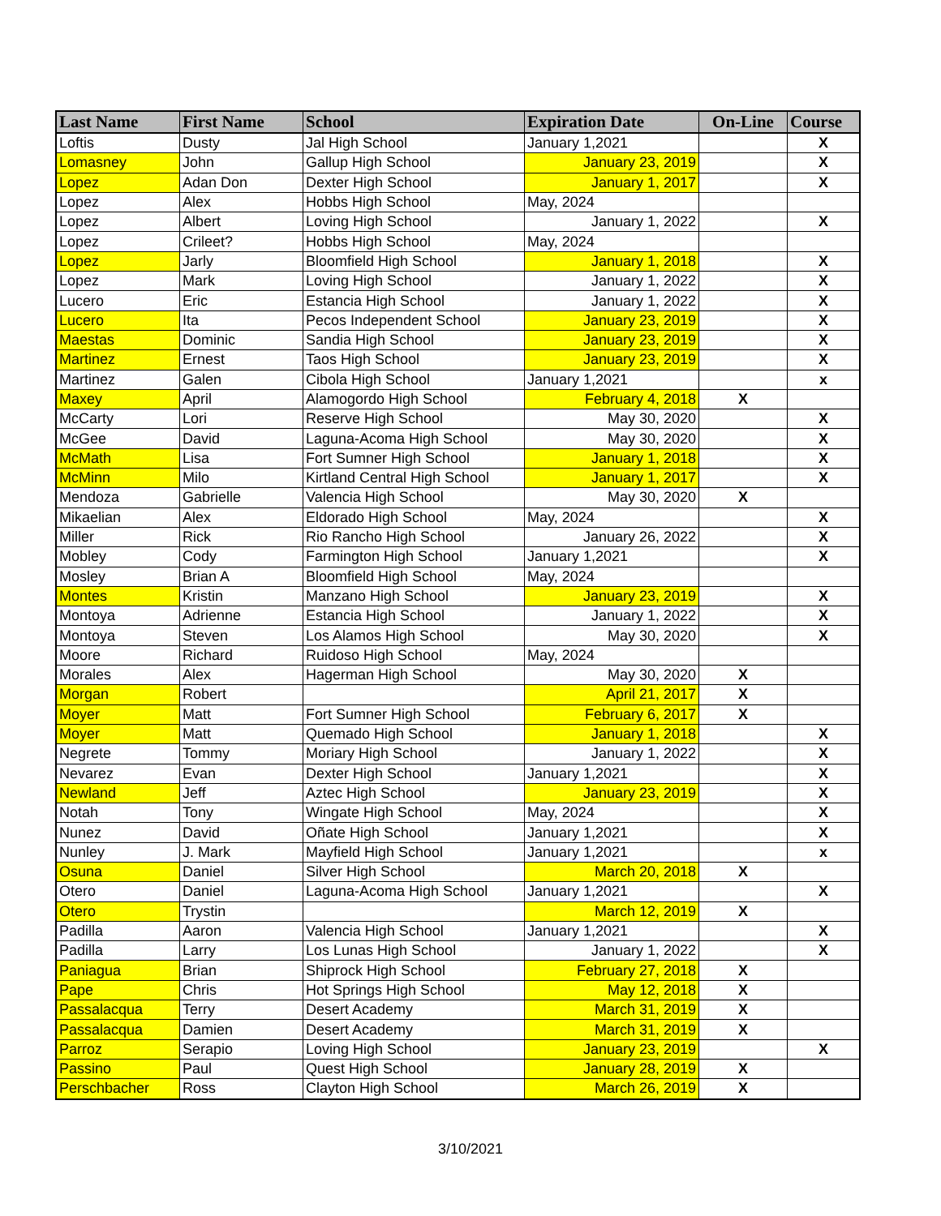| Last Name | First Name | School | Expiration Date | On-Line | Course |
| --- | --- | --- | --- | --- | --- |
| Loftis | Dusty | Jal High School | January 1,2021 | | X |
| Lomasney | John | Gallup High School | January 23, 2019 | | X |
| Lopez | Adan Don | Dexter High School | January 1, 2017 | | X |
| Lopez | Alex | Hobbs High School | May, 2024 | | |
| Lopez | Albert | Loving High School | January 1, 2022 | | X |
| Lopez | Crileet? | Hobbs High School | May, 2024 | | |
| Lopez | Jarly | Bloomfield High School | January 1, 2018 | | X |
| Lopez | Mark | Loving High School | January 1, 2022 | | X |
| Lucero | Eric | Estancia High School | January 1, 2022 | | X |
| Lucero | Ita | Pecos Independent School | January 23, 2019 | | X |
| Maestas | Dominic | Sandia High School | January 23, 2019 | | X |
| Martinez | Ernest | Taos High School | January 23, 2019 | | X |
| Martinez | Galen | Cibola High School | January 1,2021 | | x |
| Maxey | April | Alamogordo High School | February 4, 2018 | X | |
| McCarty | Lori | Reserve High School | May 30, 2020 | | X |
| McGee | David | Laguna-Acoma High School | May 30, 2020 | | X |
| McMath | Lisa | Fort Sumner High School | January 1, 2018 | | X |
| McMinn | Milo | Kirtland Central High School | January 1, 2017 | | X |
| Mendoza | Gabrielle | Valencia High School | May 30, 2020 | X | |
| Mikaelian | Alex | Eldorado High School | May, 2024 | | X |
| Miller | Rick | Rio Rancho High School | January 26, 2022 | | X |
| Mobley | Cody | Farmington High School | January 1,2021 | | X |
| Mosley | Brian A | Bloomfield High School | May, 2024 | | |
| Montes | Kristin | Manzano High School | January 23, 2019 | | X |
| Montoya | Adrienne | Estancia High School | January 1, 2022 | | X |
| Montoya | Steven | Los Alamos High School | May 30, 2020 | | X |
| Moore | Richard | Ruidoso High School | May, 2024 | | |
| Morales | Alex | Hagerman High School | May 30, 2020 | X | |
| Morgan | Robert | | April 21, 2017 | X | |
| Moyer | Matt | Fort Sumner High School | February 6, 2017 | X | |
| Moyer | Matt | Quemado High School | January 1, 2018 | | X |
| Negrete | Tommy | Moriary High School | January 1, 2022 | | X |
| Nevarez | Evan | Dexter High School | January 1,2021 | | X |
| Newland | Jeff | Aztec High School | January 23, 2019 | | X |
| Notah | Tony | Wingate High School | May, 2024 | | X |
| Nunez | David | Oñate High School | January 1,2021 | | X |
| Nunley | J. Mark | Mayfield High School | January 1,2021 | | x |
| Osuna | Daniel | Silver High School | March 20, 2018 | X | |
| Otero | Daniel | Laguna-Acoma High School | January 1,2021 | | X |
| Otero | Trystin | | March 12, 2019 | X | |
| Padilla | Aaron | Valencia High School | January 1,2021 | | X |
| Padilla | Larry | Los Lunas High School | January 1, 2022 | | X |
| Paniagua | Brian | Shiprock High School | February 27, 2018 | X | |
| Pape | Chris | Hot Springs High School | May 12, 2018 | X | |
| Passalacqua | Terry | Desert Academy | March 31, 2019 | X | |
| Passalacqua | Damien | Desert Academy | March 31, 2019 | X | |
| Parroz | Serapio | Loving High School | January 23, 2019 | | X |
| Passino | Paul | Quest High School | January 28, 2019 | X | |
| Perschbacher | Ross | Clayton High School | March 26, 2019 | X | |
3/10/2021